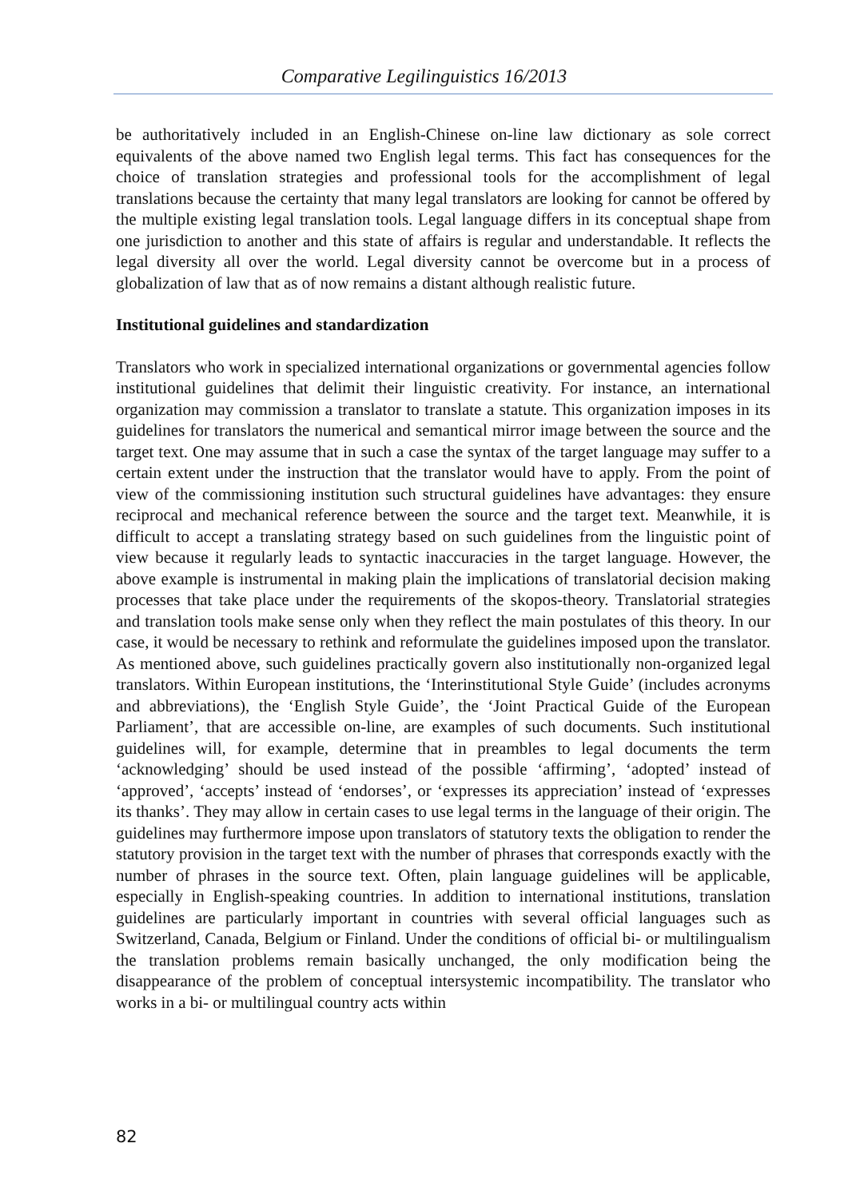Comparative Legilinguistics 16/2013
be authoritatively included in an English-Chinese on-line law dictionary as sole correct equivalents of the above named two English legal terms. This fact has consequences for the choice of translation strategies and professional tools for the accomplishment of legal translations because the certainty that many legal translators are looking for cannot be offered by the multiple existing legal translation tools. Legal language differs in its conceptual shape from one jurisdiction to another and this state of affairs is regular and understandable. It reflects the legal diversity all over the world. Legal diversity cannot be overcome but in a process of globalization of law that as of now remains a distant although realistic future.
Institutional guidelines and standardization
Translators who work in specialized international organizations or governmental agencies follow institutional guidelines that delimit their linguistic creativity. For instance, an international organization may commission a translator to translate a statute. This organization imposes in its guidelines for translators the numerical and semantical mirror image between the source and the target text. One may assume that in such a case the syntax of the target language may suffer to a certain extent under the instruction that the translator would have to apply. From the point of view of the commissioning institution such structural guidelines have advantages: they ensure reciprocal and mechanical reference between the source and the target text. Meanwhile, it is difficult to accept a translating strategy based on such guidelines from the linguistic point of view because it regularly leads to syntactic inaccuracies in the target language. However, the above example is instrumental in making plain the implications of translatorial decision making processes that take place under the requirements of the skopos-theory. Translatorial strategies and translation tools make sense only when they reflect the main postulates of this theory. In our case, it would be necessary to rethink and reformulate the guidelines imposed upon the translator. As mentioned above, such guidelines practically govern also institutionally non-organized legal translators. Within European institutions, the ‘Interinstitutional Style Guide’ (includes acronyms and abbreviations), the ‘English Style Guide’, the ‘Joint Practical Guide of the European Parliament’, that are accessible on-line, are examples of such documents. Such institutional guidelines will, for example, determine that in preambles to legal documents the term ‘acknowledging’ should be used instead of the possible ‘affirming’, ‘adopted’ instead of ‘approved’, ‘accepts’ instead of ‘endorses’, or ‘expresses its appreciation’ instead of ‘expresses its thanks’. They may allow in certain cases to use legal terms in the language of their origin. The guidelines may furthermore impose upon translators of statutory texts the obligation to render the statutory provision in the target text with the number of phrases that corresponds exactly with the number of phrases in the source text. Often, plain language guidelines will be applicable, especially in English-speaking countries. In addition to international institutions, translation guidelines are particularly important in countries with several official languages such as Switzerland, Canada, Belgium or Finland. Under the conditions of official bi- or multilingualism the translation problems remain basically unchanged, the only modification being the disappearance of the problem of conceptual intersystemic incompatibility. The translator who works in a bi- or multilingual country acts within
82